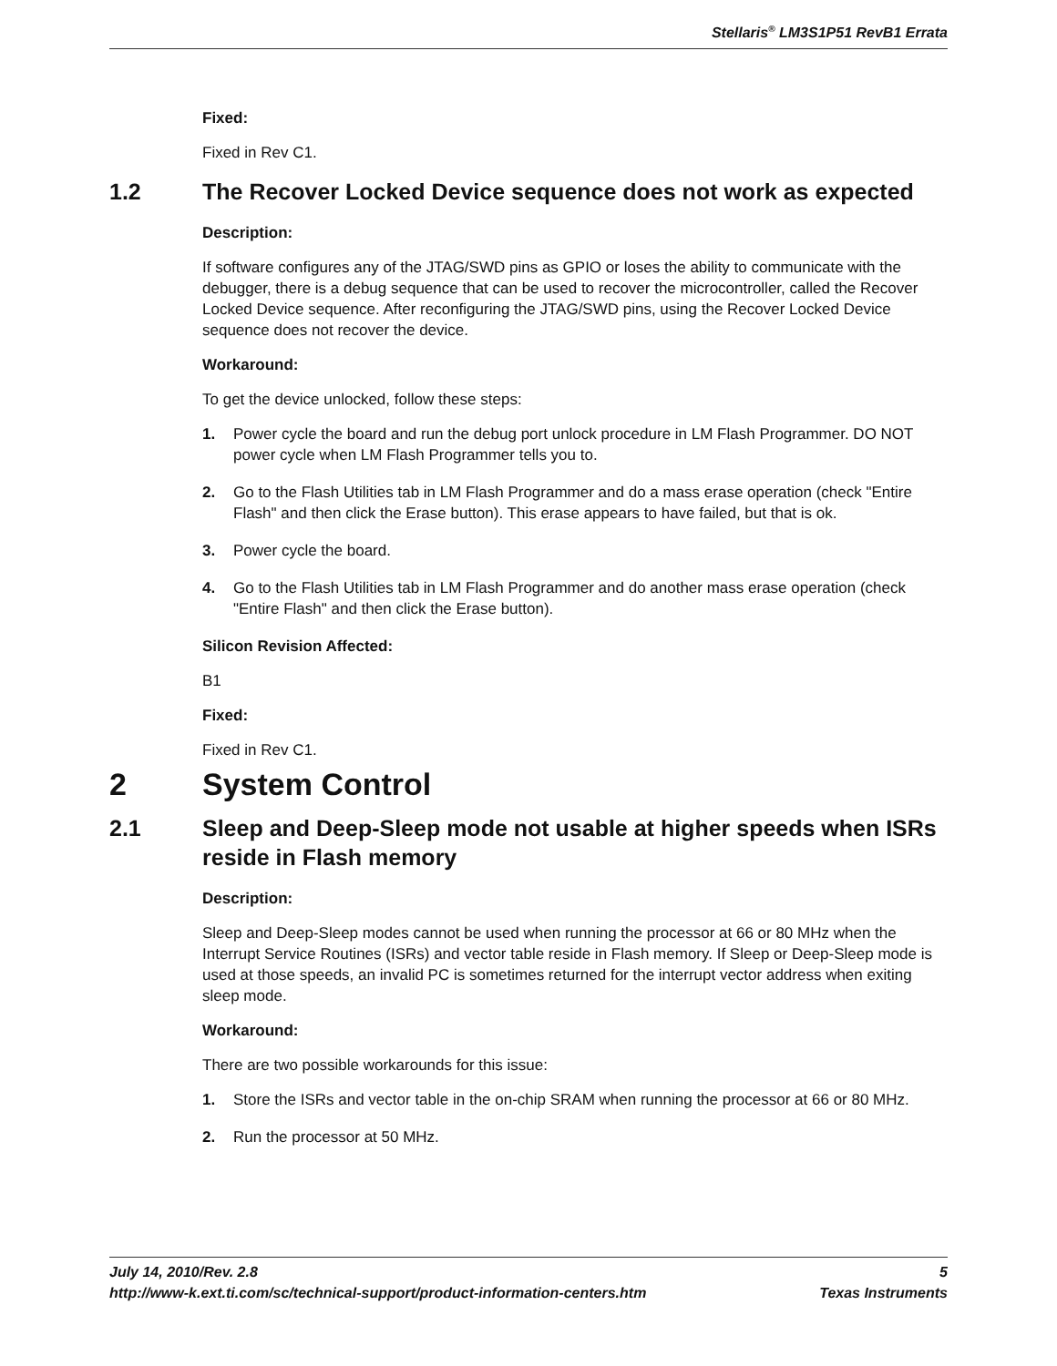Stellaris<sup>®</sup> LM3S1P51 RevB1 Errata
Fixed:
Fixed in Rev C1.
1.2 The Recover Locked Device sequence does not work as expected
Description:
If software configures any of the JTAG/SWD pins as GPIO or loses the ability to communicate with the debugger, there is a debug sequence that can be used to recover the microcontroller, called the Recover Locked Device sequence. After reconfiguring the JTAG/SWD pins, using the Recover Locked Device sequence does not recover the device.
Workaround:
To get the device unlocked, follow these steps:
1. Power cycle the board and run the debug port unlock procedure in LM Flash Programmer. DO NOT power cycle when LM Flash Programmer tells you to.
2. Go to the Flash Utilities tab in LM Flash Programmer and do a mass erase operation (check "Entire Flash" and then click the Erase button). This erase appears to have failed, but that is ok.
3. Power cycle the board.
4. Go to the Flash Utilities tab in LM Flash Programmer and do another mass erase operation (check "Entire Flash" and then click the Erase button).
Silicon Revision Affected:
B1
Fixed:
Fixed in Rev C1.
2 System Control
2.1 Sleep and Deep-Sleep mode not usable at higher speeds when ISRs reside in Flash memory
Description:
Sleep and Deep-Sleep modes cannot be used when running the processor at 66 or 80 MHz when the Interrupt Service Routines (ISRs) and vector table reside in Flash memory. If Sleep or Deep-Sleep mode is used at those speeds, an invalid PC is sometimes returned for the interrupt vector address when exiting sleep mode.
Workaround:
There are two possible workarounds for this issue:
1. Store the ISRs and vector table in the on-chip SRAM when running the processor at 66 or 80 MHz.
2. Run the processor at 50 MHz.
July 14, 2010/Rev. 2.8 5
http://www-k.ext.ti.com/sc/technical-support/product-information-centers.htm Texas Instruments